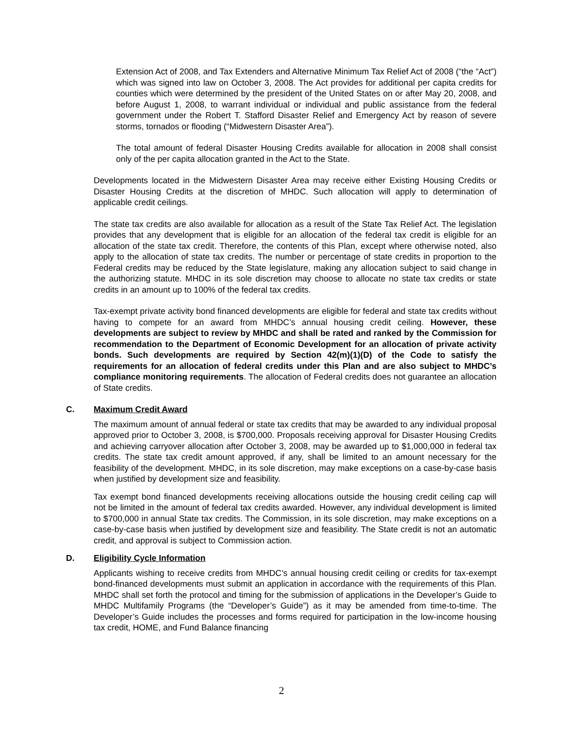Extension Act of 2008, and Tax Extenders and Alternative Minimum Tax Relief Act of 2008 (“the “Act”) which was signed into law on October 3, 2008. The Act provides for additional per capita credits for counties which were determined by the president of the United States on or after May 20, 2008, and before August 1, 2008, to warrant individual or individual and public assistance from the federal government under the Robert T. Stafford Disaster Relief and Emergency Act by reason of severe storms, tornados or flooding (“Midwestern Disaster Area”).
The total amount of federal Disaster Housing Credits available for allocation in 2008 shall consist only of the per capita allocation granted in the Act to the State.
Developments located in the Midwestern Disaster Area may receive either Existing Housing Credits or Disaster Housing Credits at the discretion of MHDC. Such allocation will apply to determination of applicable credit ceilings.
The state tax credits are also available for allocation as a result of the State Tax Relief Act. The legislation provides that any development that is eligible for an allocation of the federal tax credit is eligible for an allocation of the state tax credit. Therefore, the contents of this Plan, except where otherwise noted, also apply to the allocation of state tax credits. The number or percentage of state credits in proportion to the Federal credits may be reduced by the State legislature, making any allocation subject to said change in the authorizing statute. MHDC in its sole discretion may choose to allocate no state tax credits or state credits in an amount up to 100% of the federal tax credits.
Tax-exempt private activity bond financed developments are eligible for federal and state tax credits without having to compete for an award from MHDC’s annual housing credit ceiling. However, these developments are subject to review by MHDC and shall be rated and ranked by the Commission for recommendation to the Department of Economic Development for an allocation of private activity bonds. Such developments are required by Section 42(m)(1)(D) of the Code to satisfy the requirements for an allocation of federal credits under this Plan and are also subject to MHDC’s compliance monitoring requirements. The allocation of Federal credits does not guarantee an allocation of State credits.
C. Maximum Credit Award
The maximum amount of annual federal or state tax credits that may be awarded to any individual proposal approved prior to October 3, 2008, is $700,000. Proposals receiving approval for Disaster Housing Credits and achieving carryover allocation after October 3, 2008, may be awarded up to $1,000,000 in federal tax credits. The state tax credit amount approved, if any, shall be limited to an amount necessary for the feasibility of the development. MHDC, in its sole discretion, may make exceptions on a case-by-case basis when justified by development size and feasibility.
Tax exempt bond financed developments receiving allocations outside the housing credit ceiling cap will not be limited in the amount of federal tax credits awarded. However, any individual development is limited to $700,000 in annual State tax credits. The Commission, in its sole discretion, may make exceptions on a case-by-case basis when justified by development size and feasibility. The State credit is not an automatic credit, and approval is subject to Commission action.
D. Eligibility Cycle Information
Applicants wishing to receive credits from MHDC’s annual housing credit ceiling or credits for tax-exempt bond-financed developments must submit an application in accordance with the requirements of this Plan. MHDC shall set forth the protocol and timing for the submission of applications in the Developer’s Guide to MHDC Multifamily Programs (the “Developer’s Guide”) as it may be amended from time-to-time. The Developer’s Guide includes the processes and forms required for participation in the low-income housing tax credit, HOME, and Fund Balance financing
2